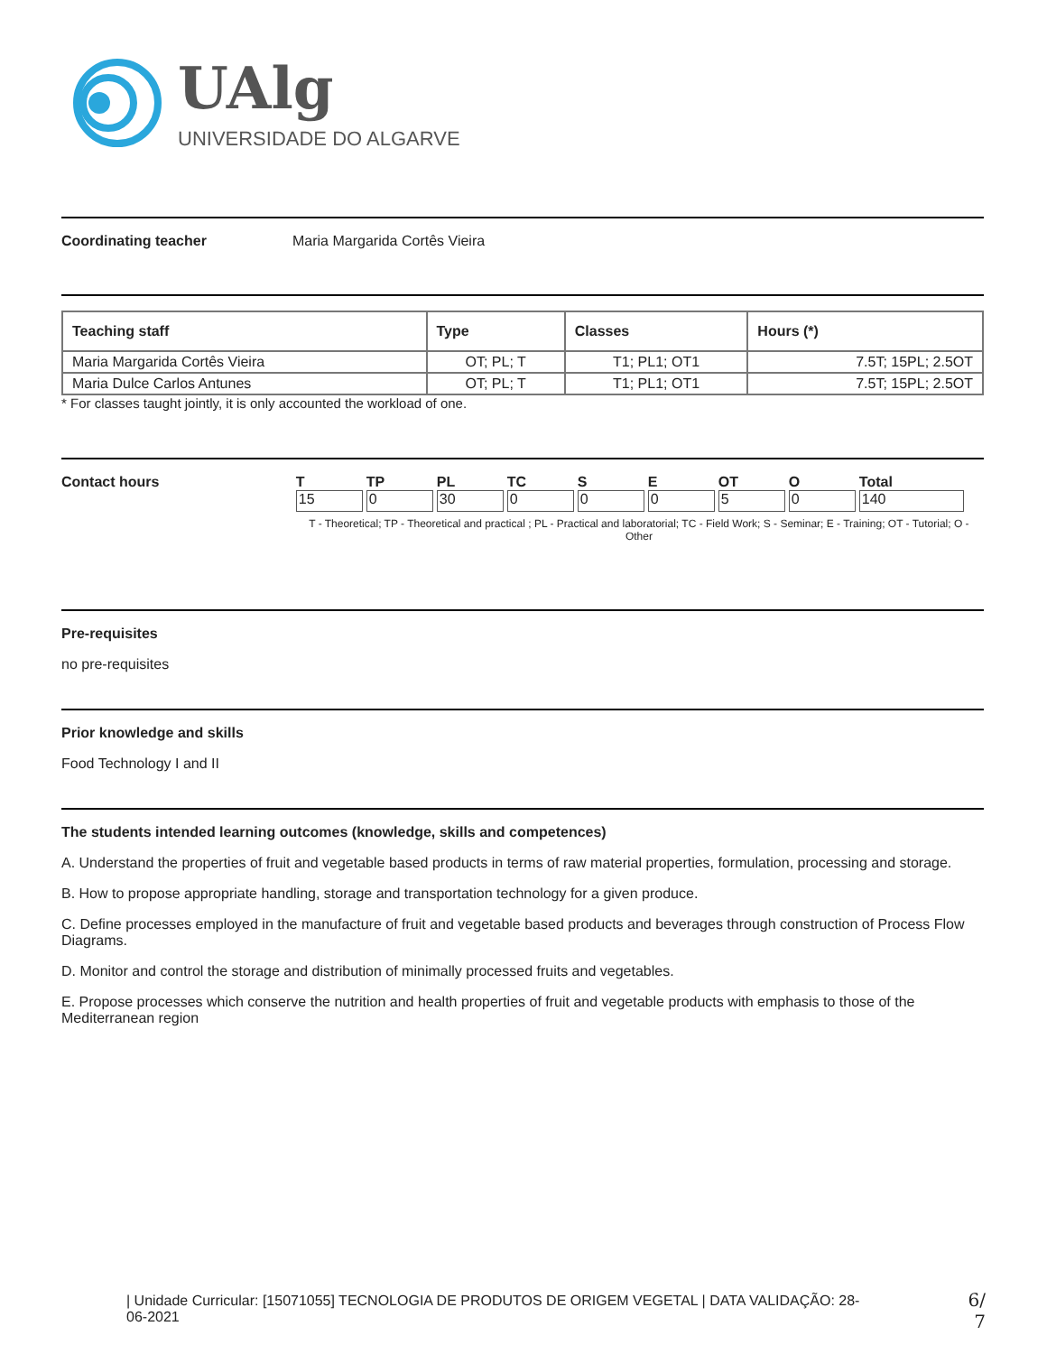UAlg
UNIVERSIDADE DO ALGARVE
Coordinating teacher Maria Margarida Cortês Vieira
| Teaching staff | Type | Classes | Hours (*) |
| --- | --- | --- | --- |
| Maria Margarida Cortês Vieira | OT; PL; T | T1; PL1; OT1 | 7.5T; 15PL; 2.5OT |
| Maria Dulce Carlos Antunes | OT; PL; T | T1; PL1; OT1 | 7.5T; 15PL; 2.5OT |
* For classes taught jointly, it is only accounted the workload of one.
Contact hours
| T | TP | PL | TC | S | E | OT | O | Total |
| 15 | 0 | 30 | 0 | 0 | 0 | 5 | 0 | 140 |
T - Theoretical; TP - Theoretical and practical ; PL - Practical and laboratorial; TC - Field Work; S - Seminar; E - Training; OT - Tutorial; O - Other
Pre-requisites
no pre-requisites
Prior knowledge and skills
Food Technology I and II
The students intended learning outcomes (knowledge, skills and competences)
A. Understand the properties of fruit and vegetable based products in terms of raw material properties, formulation, processing and storage.
B. How to propose appropriate handling, storage and transportation technology for a given produce.
C. Define processes employed in the manufacture of fruit and vegetable based products and beverages through construction of Process Flow Diagrams.
D. Monitor and control the storage and distribution of minimally processed fruits and vegetables.
E. Propose processes which conserve the nutrition and health properties of fruit and vegetable products with emphasis to those of the Mediterranean region
| Unidade Curricular: [15071055] TECNOLOGIA DE PRODUTOS DE ORIGEM VEGETAL | DATA VALIDAÇÃO: 28-06-2021
6/
7